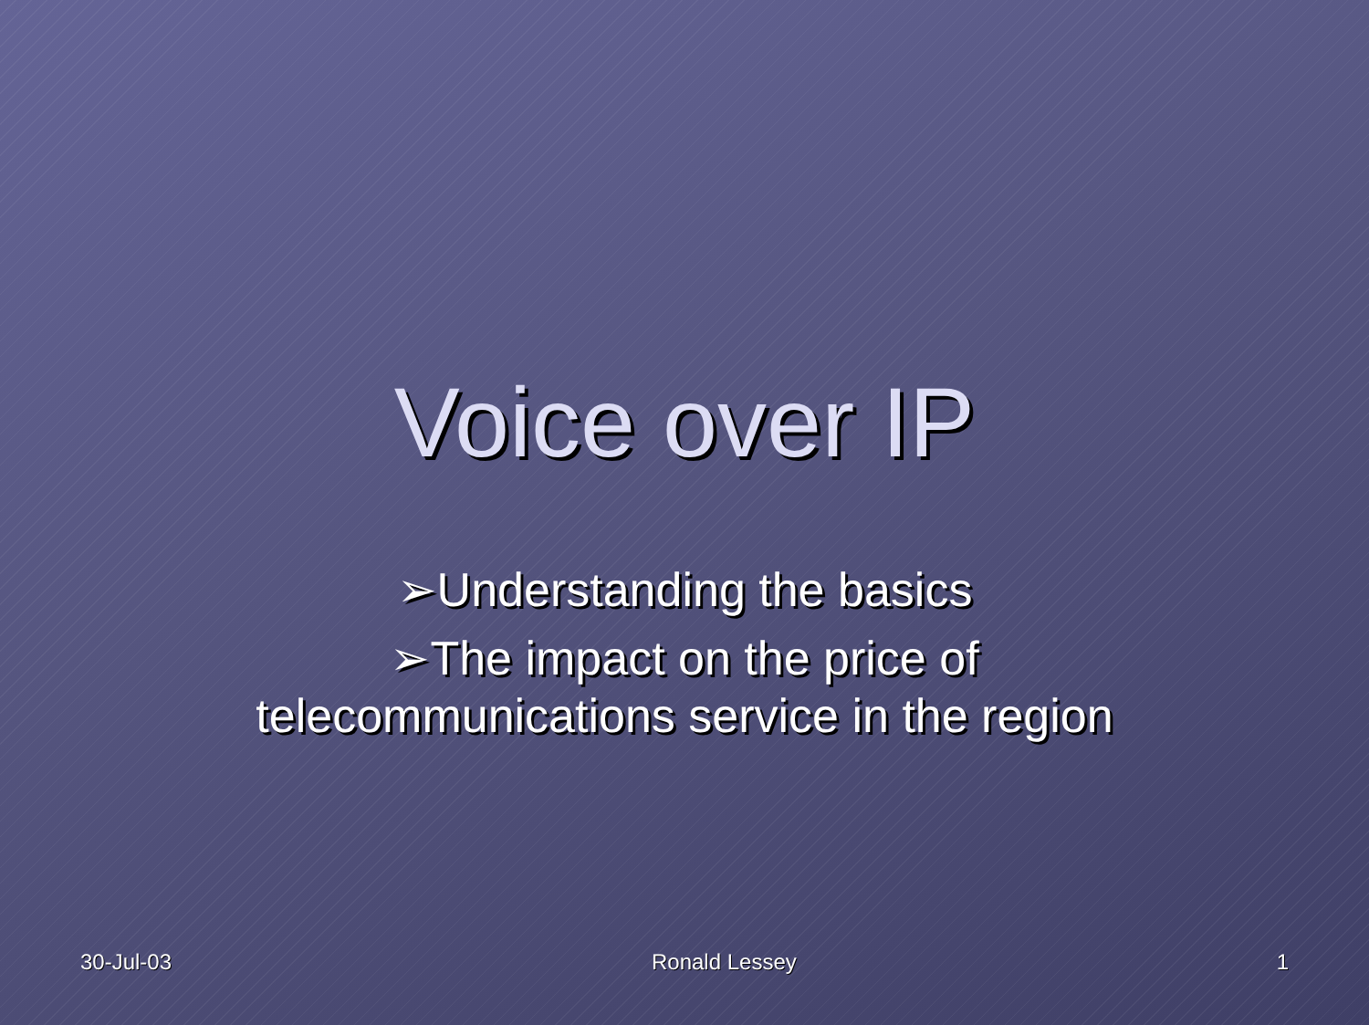Voice over IP
➢Understanding the basics
➢The impact on the price of
telecommunications service in the region
30-Jul-03 Ronald Lessey 1